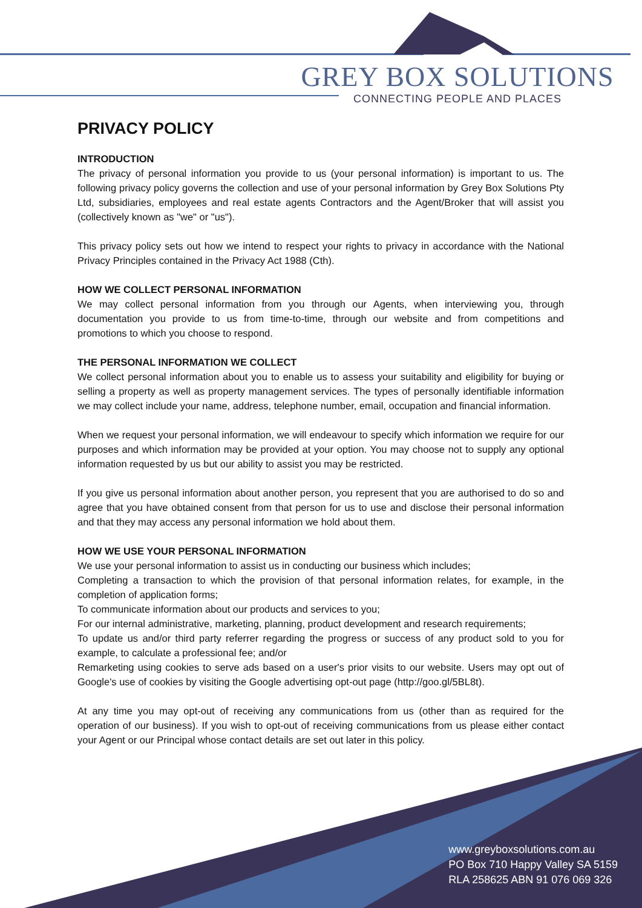GREY BOX SOLUTIONS
CONNECTING PEOPLE AND PLACES
PRIVACY POLICY
INTRODUCTION
The privacy of personal information you provide to us (your personal information) is important to us. The following privacy policy governs the collection and use of your personal information by Grey Box Solutions Pty Ltd, subsidiaries, employees and real estate agents Contractors and the Agent/Broker that will assist you (collectively known as "we" or "us").
This privacy policy sets out how we intend to respect your rights to privacy in accordance with the National Privacy Principles contained in the Privacy Act 1988 (Cth).
HOW WE COLLECT PERSONAL INFORMATION
We may collect personal information from you through our Agents, when interviewing you, through documentation you provide to us from time-to-time, through our website and from competitions and promotions to which you choose to respond.
THE PERSONAL INFORMATION WE COLLECT
We collect personal information about you to enable us to assess your suitability and eligibility for buying or selling a property as well as property management services. The types of personally identifiable information we may collect include your name, address, telephone number, email, occupation and financial information.
When we request your personal information, we will endeavour to specify which information we require for our purposes and which information may be provided at your option. You may choose not to supply any optional information requested by us but our ability to assist you may be restricted.
If you give us personal information about another person, you represent that you are authorised to do so and agree that you have obtained consent from that person for us to use and disclose their personal information and that they may access any personal information we hold about them.
HOW WE USE YOUR PERSONAL INFORMATION
We use your personal information to assist us in conducting our business which includes;
Completing a transaction to which the provision of that personal information relates, for example, in the completion of application forms;
To communicate information about our products and services to you;
For our internal administrative, marketing, planning, product development and research requirements;
To update us and/or third party referrer regarding the progress or success of any product sold to you for example, to calculate a professional fee; and/or
Remarketing using cookies to serve ads based on a user's prior visits to our website. Users may opt out of Google's use of cookies by visiting the Google advertising opt-out page (http://goo.gl/5BL8t).
At any time you may opt-out of receiving any communications from us (other than as required for the operation of our business). If you wish to opt-out of receiving communications from us please either contact your Agent or our Principal whose contact details are set out later in this policy.
www.greyboxsolutions.com.au
PO Box 710 Happy Valley SA 5159
RLA 258625 ABN 91 076 069 326